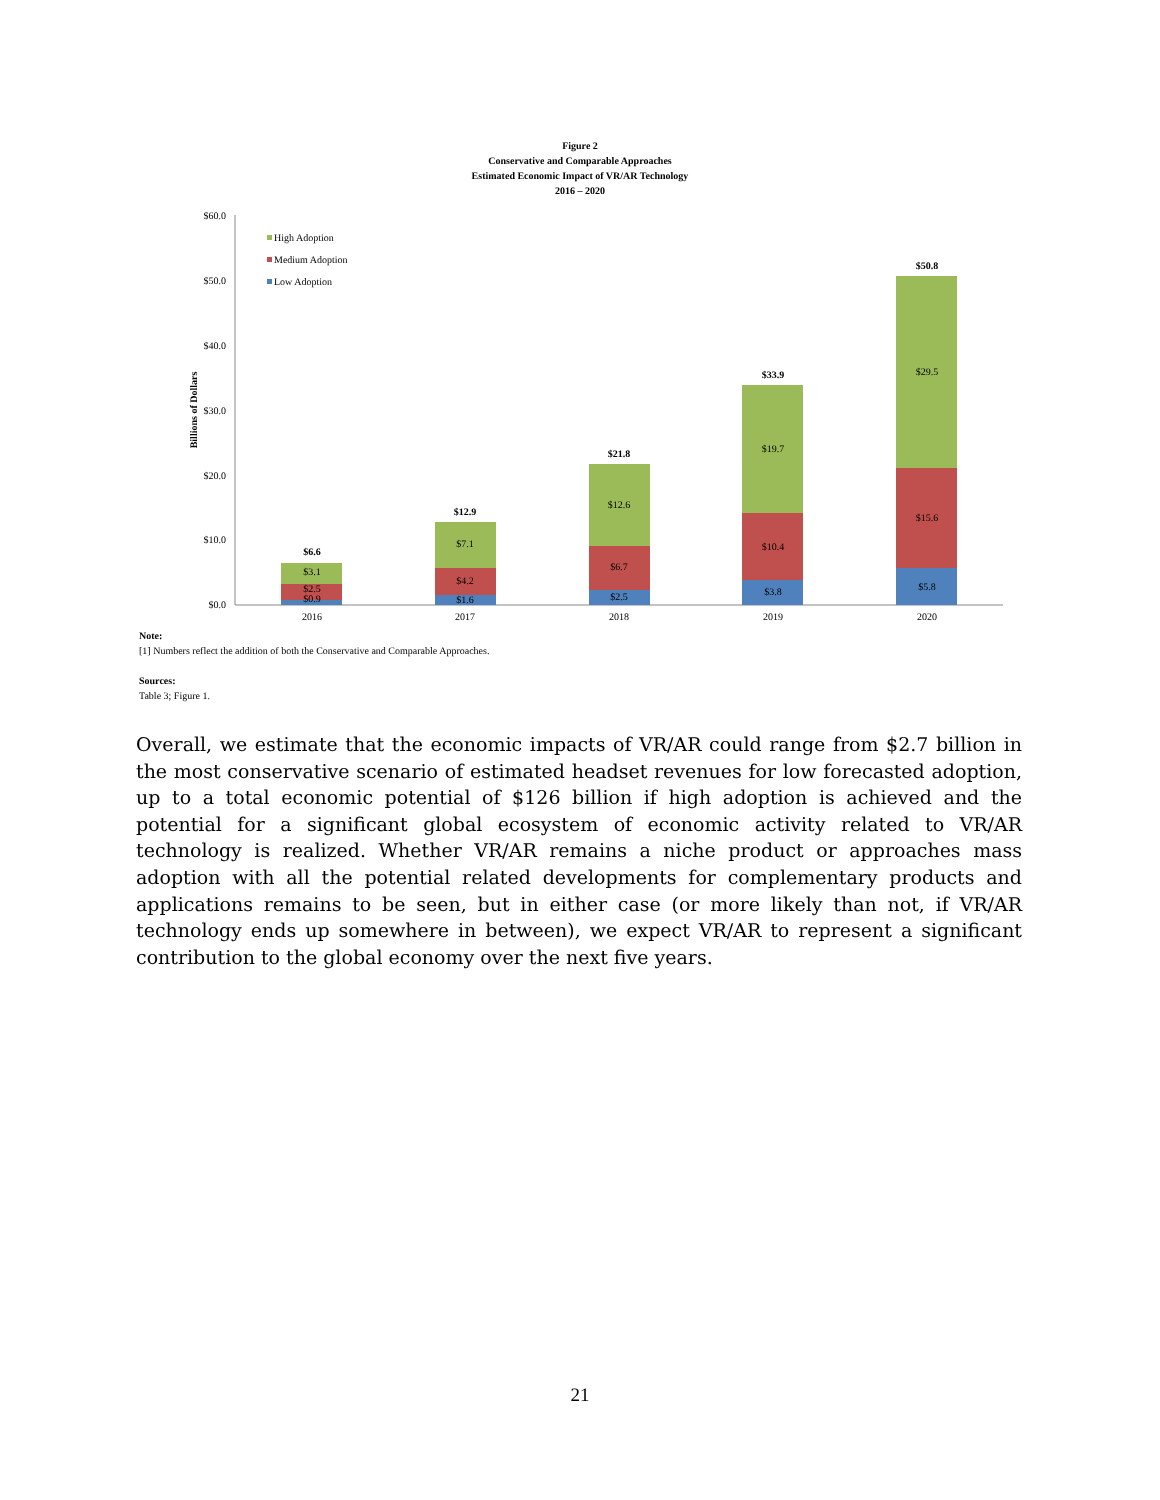Figure 2
Conservative and Comparable Approaches
Estimated Economic Impact of VR/AR Technology
2016 – 2020
$60.0
$50.0
$40.0
$30.0
$20.0
$10.0
$0.0
Billions of Dollars
High Adoption
Medium Adoption
Low Adoption
$6.6
$3.1
$2.5
$0.9
2016
$12.9
$7.1
$4.2
$1.6
2017
$21.8
$12.6
$6.7
$2.5
2018
$33.9
$19.7
$10.4
$3.8
2019
$50.8
$29.5
$15.6
$5.8
2020
Note:
[1] Numbers reflect the addition of both the Conservative and Comparable Approaches.
Sources:
Table 3; Figure 1.
Overall, we estimate that the economic impacts of VR/AR could range from $2.7 billion in the most conservative scenario of estimated headset revenues for low forecasted adoption, up to a total economic potential of $126 billion if high adoption is achieved and the potential for a significant global ecosystem of economic activity related to VR/AR technology is realized. Whether VR/AR remains a niche product or approaches mass adoption with all the potential related developments for complementary products and applications remains to be seen, but in either case (or more likely than not, if VR/AR technology ends up somewhere in between), we expect VR/AR to represent a significant contribution to the global economy over the next five years.
21